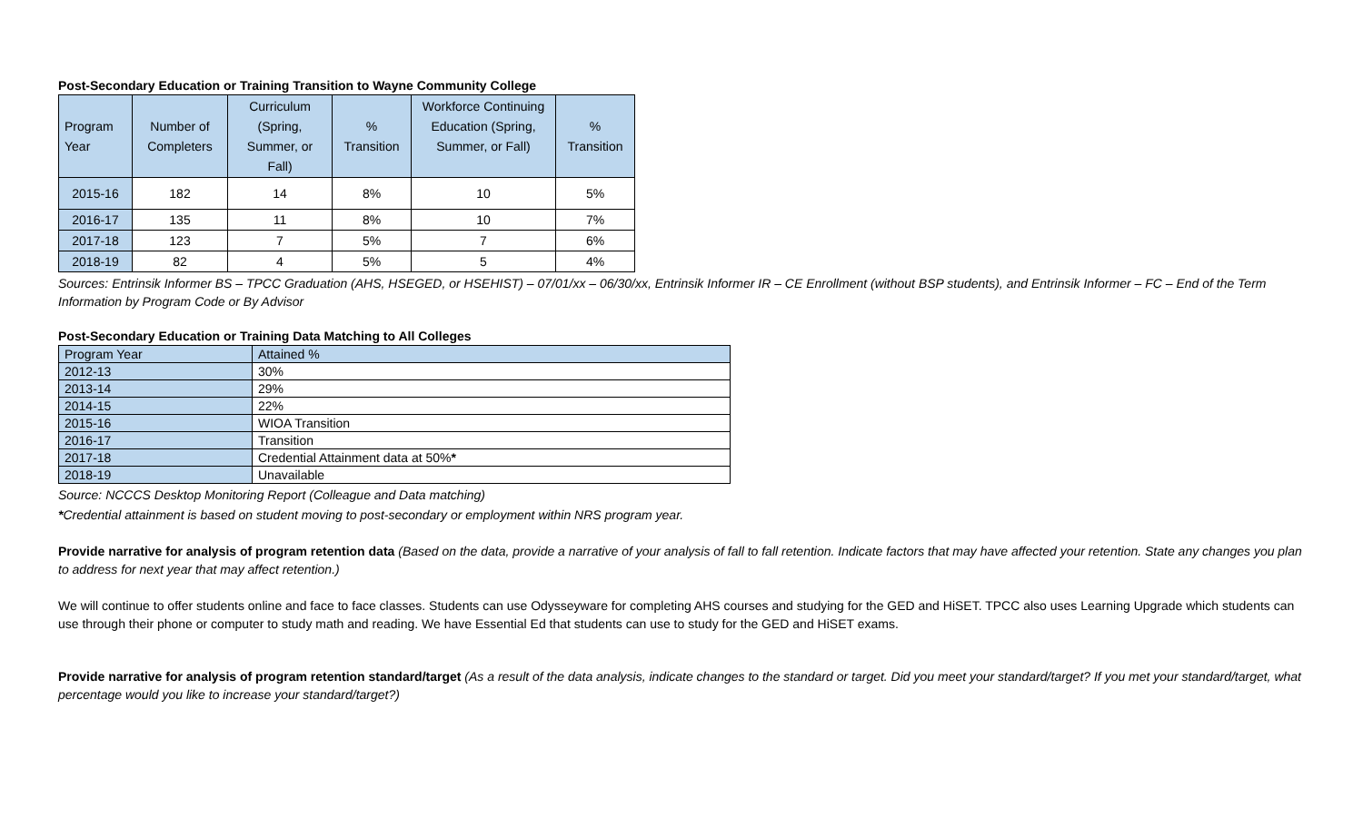Post-Secondary Education or Training Transition to Wayne Community College
| Program Year | Number of Completers | Curriculum (Spring, Summer, or Fall) | % Transition | Workforce Continuing Education (Spring, Summer, or Fall) | % Transition |
| --- | --- | --- | --- | --- | --- |
| 2015-16 | 182 | 14 | 8% | 10 | 5% |
| 2016-17 | 135 | 11 | 8% | 10 | 7% |
| 2017-18 | 123 | 7 | 5% | 7 | 6% |
| 2018-19 | 82 | 4 | 5% | 5 | 4% |
Sources: Entrinsik Informer BS – TPCC Graduation (AHS, HSEGED, or HSEHIST) – 07/01/xx – 06/30/xx, Entrinsik Informer IR – CE Enrollment (without BSP students), and Entrinsik Informer – FC – End of the Term Information by Program Code or By Advisor
Post-Secondary Education or Training Data Matching to All Colleges
| Program Year | Attained % |
| 2012-13 | 30% |
| 2013-14 | 29% |
| 2014-15 | 22% |
| 2015-16 | WIOA Transition |
| 2016-17 | Transition |
| 2017-18 | Credential Attainment data at 50% * |
| 2018-19 | Unavailable |
Source: NCCCS Desktop Monitoring Report (Colleague and Data matching)
*Credential attainment is based on student moving to post-secondary or employment within NRS program year.
Provide narrative for analysis of program retention data (Based on the data, provide a narrative of your analysis of fall to fall retention. Indicate factors that may have affected your retention. State any changes you plan to address for next year that may affect retention.)
We will continue to offer students online and face to face classes. Students can use Odysseyware for completing AHS courses and studying for the GED and HiSET. TPCC also uses Learning Upgrade which students can use through their phone or computer to study math and reading. We have Essential Ed that students can use to study for the GED and HiSET exams.
Provide narrative for analysis of program retention standard/target (As a result of the data analysis, indicate changes to the standard or target. Did you meet your standard/target? If you met your standard/target, what percentage would you like to increase your standard/target?)